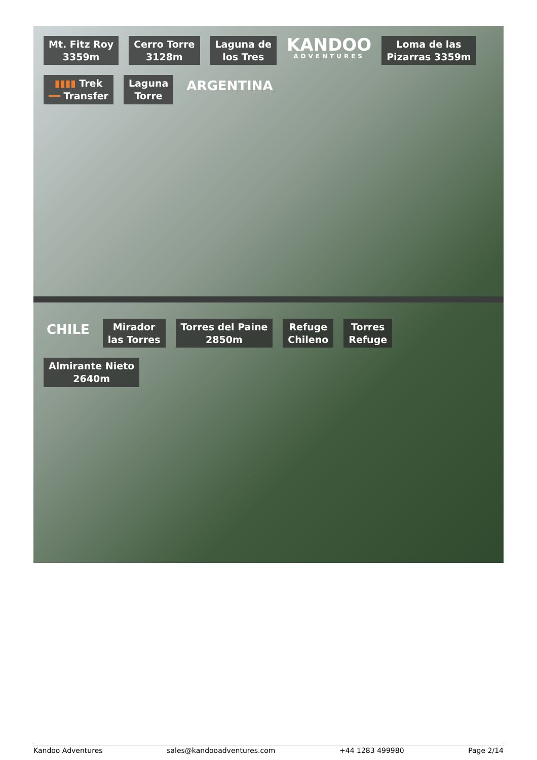Mt. Fitz Roy
3359m
Cerro Torre
3128m
Laguna de
los Tres
KANDOO
ADVENTURES
Loma de las
Pizarras 3359m
▮▮▮▮ Trek
━━ Transfer
Laguna
Torre
ARGENTINA
CHILE
Mirador
las Torres
Torres del Paine
2850m
Refuge
Chileno
Torres
Refuge
Almirante Nieto
2640m
Kandoo Adventures sales@kandooadventures.com +44 1283 499980 Page 2/14